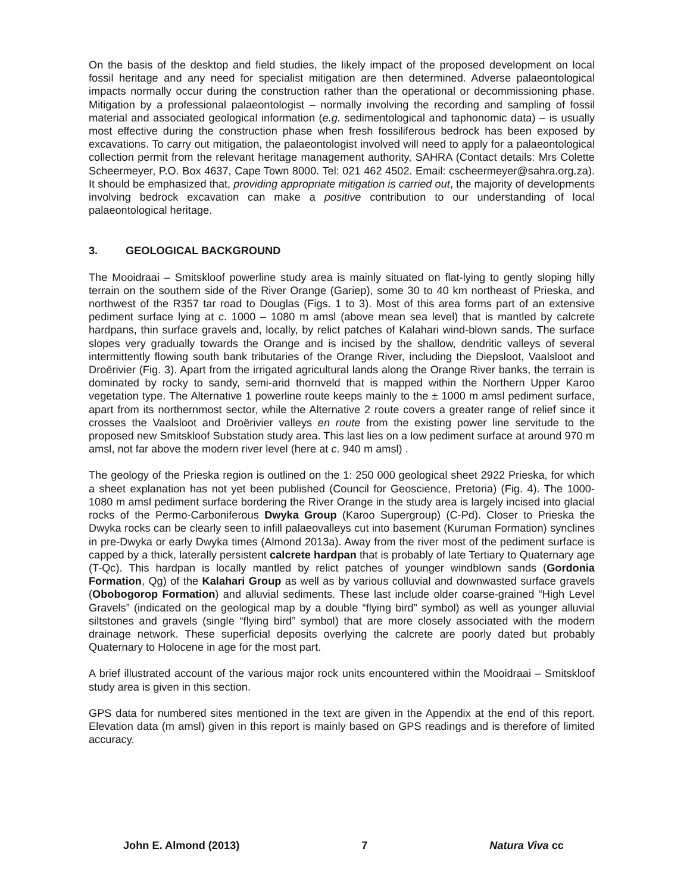On the basis of the desktop and field studies, the likely impact of the proposed development on local fossil heritage and any need for specialist mitigation are then determined. Adverse palaeontological impacts normally occur during the construction rather than the operational or decommissioning phase. Mitigation by a professional palaeontologist – normally involving the recording and sampling of fossil material and associated geological information (e.g. sedimentological and taphonomic data) – is usually most effective during the construction phase when fresh fossiliferous bedrock has been exposed by excavations. To carry out mitigation, the palaeontologist involved will need to apply for a palaeontological collection permit from the relevant heritage management authority, SAHRA (Contact details: Mrs Colette Scheermeyer, P.O. Box 4637, Cape Town 8000. Tel: 021 462 4502. Email: cscheermeyer@sahra.org.za). It should be emphasized that, providing appropriate mitigation is carried out, the majority of developments involving bedrock excavation can make a positive contribution to our understanding of local palaeontological heritage.
3. GEOLOGICAL BACKGROUND
The Mooidraai – Smitskloof powerline study area is mainly situated on flat-lying to gently sloping hilly terrain on the southern side of the River Orange (Gariep), some 30 to 40 km northeast of Prieska, and northwest of the R357 tar road to Douglas (Figs. 1 to 3). Most of this area forms part of an extensive pediment surface lying at c. 1000 – 1080 m amsl (above mean sea level) that is mantled by calcrete hardpans, thin surface gravels and, locally, by relict patches of Kalahari wind-blown sands. The surface slopes very gradually towards the Orange and is incised by the shallow, dendritic valleys of several intermittently flowing south bank tributaries of the Orange River, including the Diepsloot, Vaalsloot and Droërivier (Fig. 3). Apart from the irrigated agricultural lands along the Orange River banks, the terrain is dominated by rocky to sandy, semi-arid thornveld that is mapped within the Northern Upper Karoo vegetation type. The Alternative 1 powerline route keeps mainly to the ± 1000 m amsl pediment surface, apart from its northernmost sector, while the Alternative 2 route covers a greater range of relief since it crosses the Vaalsloot and Droërivier valleys en route from the existing power line servitude to the proposed new Smitskloof Substation study area. This last lies on a low pediment surface at around 970 m amsl, not far above the modern river level (here at c. 940 m amsl) .
The geology of the Prieska region is outlined on the 1: 250 000 geological sheet 2922 Prieska, for which a sheet explanation has not yet been published (Council for Geoscience, Pretoria) (Fig. 4). The 1000-1080 m amsl pediment surface bordering the River Orange in the study area is largely incised into glacial rocks of the Permo-Carboniferous Dwyka Group (Karoo Supergroup) (C-Pd). Closer to Prieska the Dwyka rocks can be clearly seen to infill palaeovalleys cut into basement (Kuruman Formation) synclines in pre-Dwyka or early Dwyka times (Almond 2013a). Away from the river most of the pediment surface is capped by a thick, laterally persistent calcrete hardpan that is probably of late Tertiary to Quaternary age (T-Qc). This hardpan is locally mantled by relict patches of younger windblown sands (Gordonia Formation, Qg) of the Kalahari Group as well as by various colluvial and downwasted surface gravels (Obobogorop Formation) and alluvial sediments. These last include older coarse-grained “High Level Gravels” (indicated on the geological map by a double “flying bird” symbol) as well as younger alluvial siltstones and gravels (single “flying bird” symbol) that are more closely associated with the modern drainage network. These superficial deposits overlying the calcrete are poorly dated but probably Quaternary to Holocene in age for the most part.
A brief illustrated account of the various major rock units encountered within the Mooidraai – Smitskloof study area is given in this section.
GPS data for numbered sites mentioned in the text are given in the Appendix at the end of this report. Elevation data (m amsl) given in this report is mainly based on GPS readings and is therefore of limited accuracy.
John E. Almond (2013) 7 Natura Viva cc